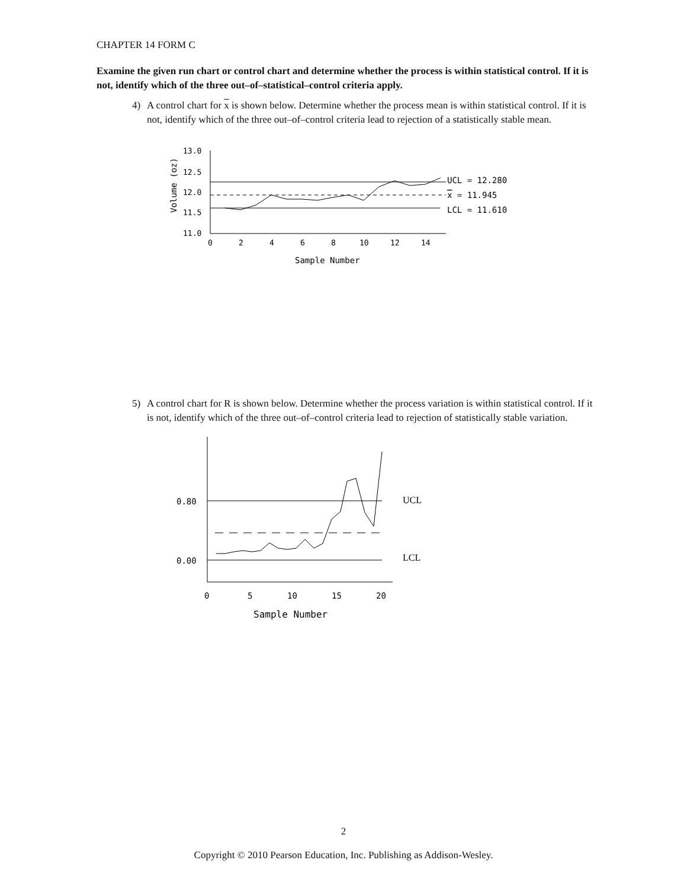CHAPTER 14 FORM C
Examine the given run chart or control chart and determine whether the process is within statistical control. If it is not, identify which of the three out–of–statistical–control criteria apply.
4) A control chart for x is shown below. Determine whether the process mean is within statistical control. If it is not, identify which of the three out–of–control criteria lead to rejection of a statistically stable mean.
13.0
12.5
12.0
11.5
11.0
0
2
4
6
8
10
12
14
UCL = 12.280
x = 11.945
LCL = 11.610
Sample Number
Volume (oz)
5) A control chart for R is shown below. Determine whether the process variation is within statistical control. If it is not, identify which of the three out–of–control criteria lead to rejection of statistically stable variation.
0.80
0.00
0
5
10
15
20
UCL
LCL
Sample Number
2
Copyright © 2010 Pearson Education, Inc. Publishing as Addison-Wesley.